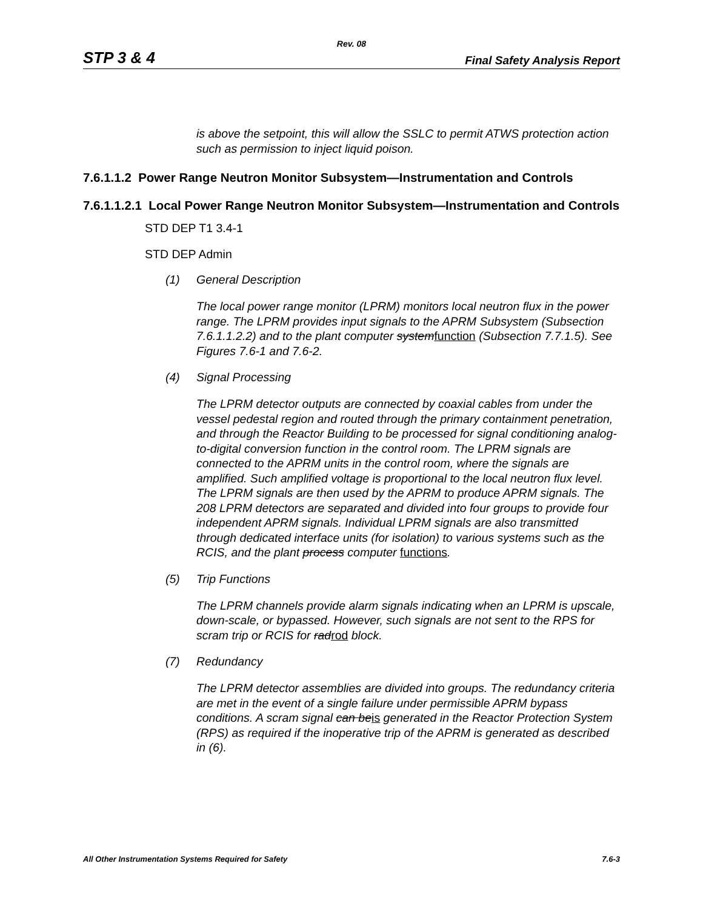Rev. 08
STP 3 & 4 Final Safety Analysis Report
is above the setpoint, this will allow the SSLC to permit ATWS protection action such as permission to inject liquid poison.
7.6.1.1.2 Power Range Neutron Monitor Subsystem—Instrumentation and Controls
7.6.1.1.2.1 Local Power Range Neutron Monitor Subsystem—Instrumentation and Controls
STD DEP T1 3.4-1
STD DEP Admin
(1) General Description
The local power range monitor (LPRM) monitors local neutron flux in the power range. The LPRM provides input signals to the APRM Subsystem (Subsection 7.6.1.1.2.2) and to the plant computer systemfunction (Subsection 7.7.1.5). See Figures 7.6-1 and 7.6-2.
(4) Signal Processing
The LPRM detector outputs are connected by coaxial cables from under the vessel pedestal region and routed through the primary containment penetration, and through the Reactor Building to be processed for signal conditioning analog-to-digital conversion function in the control room. The LPRM signals are connected to the APRM units in the control room, where the signals are amplified. Such amplified voltage is proportional to the local neutron flux level. The LPRM signals are then used by the APRM to produce APRM signals. The 208 LPRM detectors are separated and divided into four groups to provide four independent APRM signals. Individual LPRM signals are also transmitted through dedicated interface units (for isolation) to various systems such as the RCIS, and the plant process computer functions.
(5) Trip Functions
The LPRM channels provide alarm signals indicating when an LPRM is upscale, down-scale, or bypassed. However, such signals are not sent to the RPS for scram trip or RCIS for radrod block.
(7) Redundancy
The LPRM detector assemblies are divided into groups. The redundancy criteria are met in the event of a single failure under permissible APRM bypass conditions. A scram signal can beis generated in the Reactor Protection System (RPS) as required if the inoperative trip of the APRM is generated as described in (6).
All Other Instrumentation Systems Required for Safety 7.6-3